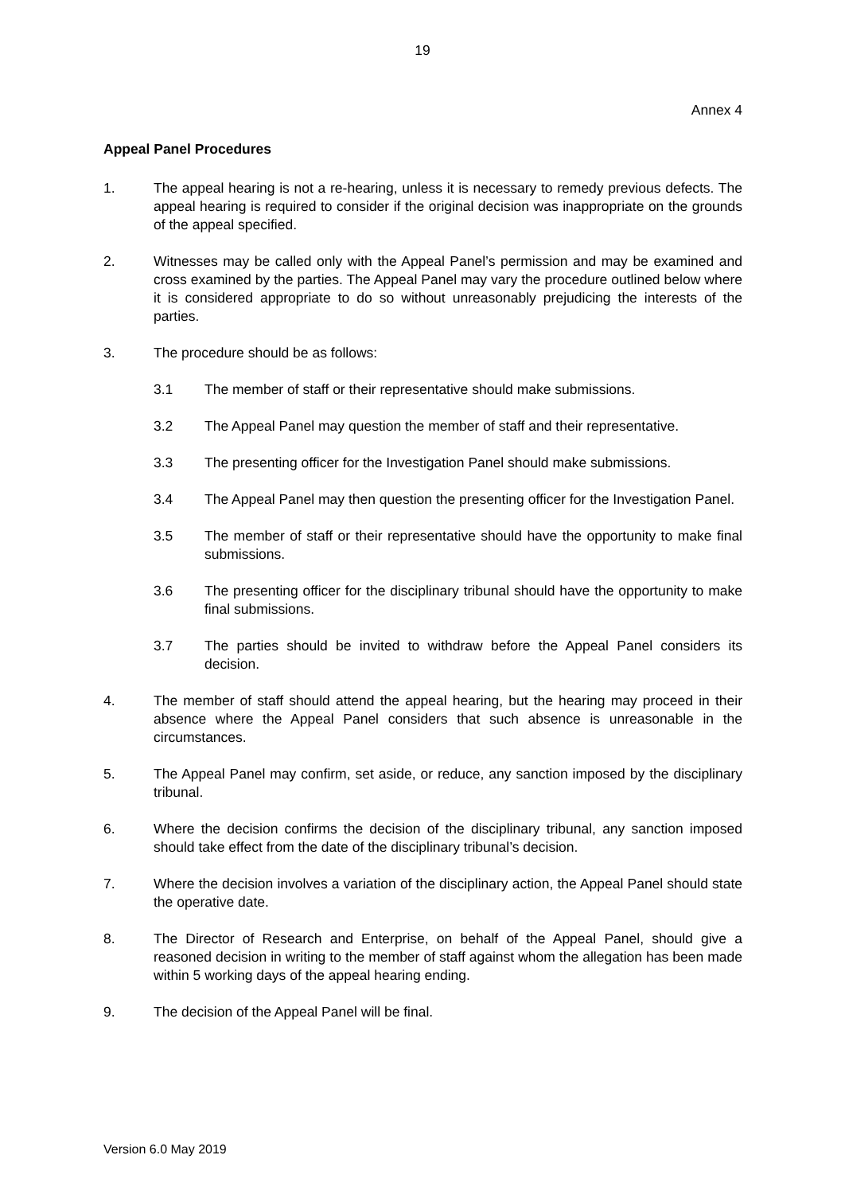19
Annex 4
Appeal Panel Procedures
1. The appeal hearing is not a re-hearing, unless it is necessary to remedy previous defects. The appeal hearing is required to consider if the original decision was inappropriate on the grounds of the appeal specified.
2. Witnesses may be called only with the Appeal Panel’s permission and may be examined and cross examined by the parties. The Appeal Panel may vary the procedure outlined below where it is considered appropriate to do so without unreasonably prejudicing the interests of the parties.
3. The procedure should be as follows:
3.1 The member of staff or their representative should make submissions.
3.2 The Appeal Panel may question the member of staff and their representative.
3.3 The presenting officer for the Investigation Panel should make submissions.
3.4 The Appeal Panel may then question the presenting officer for the Investigation Panel.
3.5 The member of staff or their representative should have the opportunity to make final submissions.
3.6 The presenting officer for the disciplinary tribunal should have the opportunity to make final submissions.
3.7 The parties should be invited to withdraw before the Appeal Panel considers its decision.
4. The member of staff should attend the appeal hearing, but the hearing may proceed in their absence where the Appeal Panel considers that such absence is unreasonable in the circumstances.
5. The Appeal Panel may confirm, set aside, or reduce, any sanction imposed by the disciplinary tribunal.
6. Where the decision confirms the decision of the disciplinary tribunal, any sanction imposed should take effect from the date of the disciplinary tribunal’s decision.
7. Where the decision involves a variation of the disciplinary action, the Appeal Panel should state the operative date.
8. The Director of Research and Enterprise, on behalf of the Appeal Panel, should give a reasoned decision in writing to the member of staff against whom the allegation has been made within 5 working days of the appeal hearing ending.
9. The decision of the Appeal Panel will be final.
Version 6.0 May 2019